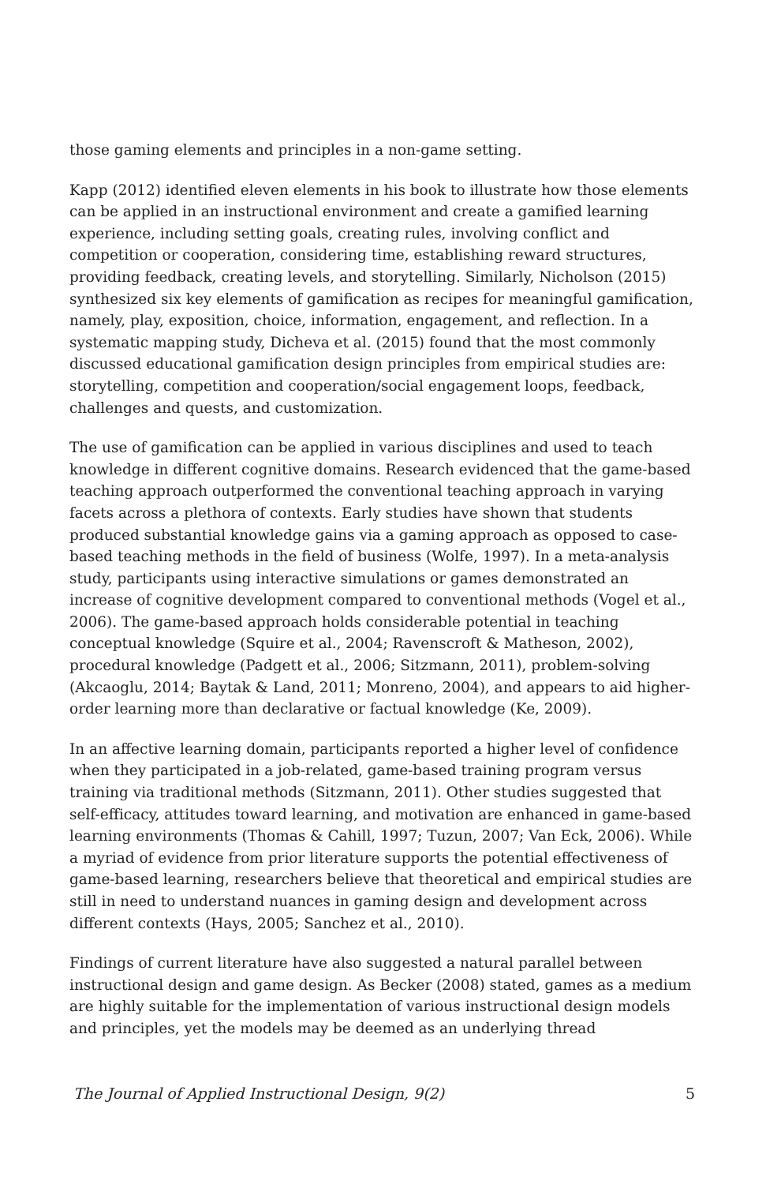those gaming elements and principles in a non-game setting.
Kapp (2012) identified eleven elements in his book to illustrate how those elements can be applied in an instructional environment and create a gamified learning experience, including setting goals, creating rules, involving conflict and competition or cooperation, considering time, establishing reward structures, providing feedback, creating levels, and storytelling. Similarly, Nicholson (2015) synthesized six key elements of gamification as recipes for meaningful gamification, namely, play, exposition, choice, information, engagement, and reflection. In a systematic mapping study, Dicheva et al. (2015) found that the most commonly discussed educational gamification design principles from empirical studies are: storytelling, competition and cooperation/social engagement loops, feedback, challenges and quests, and customization.
The use of gamification can be applied in various disciplines and used to teach knowledge in different cognitive domains. Research evidenced that the game-based teaching approach outperformed the conventional teaching approach in varying facets across a plethora of contexts. Early studies have shown that students produced substantial knowledge gains via a gaming approach as opposed to case-based teaching methods in the field of business (Wolfe, 1997). In a meta-analysis study, participants using interactive simulations or games demonstrated an increase of cognitive development compared to conventional methods (Vogel et al., 2006). The game-based approach holds considerable potential in teaching conceptual knowledge (Squire et al., 2004; Ravenscroft & Matheson, 2002), procedural knowledge (Padgett et al., 2006; Sitzmann, 2011), problem-solving (Akcaoglu, 2014; Baytak & Land, 2011; Monreno, 2004), and appears to aid higher-order learning more than declarative or factual knowledge (Ke, 2009).
In an affective learning domain, participants reported a higher level of confidence when they participated in a job-related, game-based training program versus training via traditional methods (Sitzmann, 2011). Other studies suggested that self-efficacy, attitudes toward learning, and motivation are enhanced in game-based learning environments (Thomas & Cahill, 1997; Tuzun, 2007; Van Eck, 2006). While a myriad of evidence from prior literature supports the potential effectiveness of game-based learning, researchers believe that theoretical and empirical studies are still in need to understand nuances in gaming design and development across different contexts (Hays, 2005; Sanchez et al., 2010).
Findings of current literature have also suggested a natural parallel between instructional design and game design. As Becker (2008) stated, games as a medium are highly suitable for the implementation of various instructional design models and principles, yet the models may be deemed as an underlying thread
The Journal of Applied Instructional Design, 9(2) 5